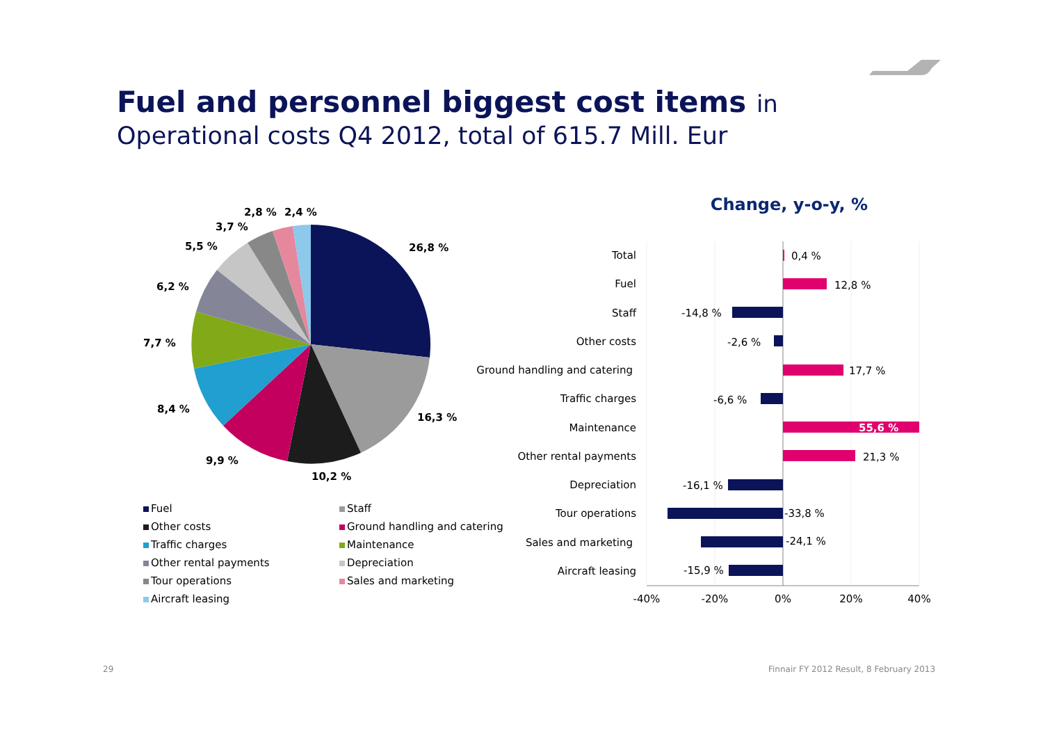Fuel and personnel biggest cost items in
Operational costs Q4 2012, total of 615.7 Mill. Eur
26,8 %
16,3 %
10,2 %
9,9 %
8,4 %
7,7 %
6,2 %
5,5 %
3,7 %
2,8 %
2,4 %
Fuel
Staff
Other costs
Ground handling and catering
Traffic charges
Maintenance
Other rental payments
Depreciation
Tour operations
Sales and marketing
Aircraft leasing
Change, y-o-y, %
Total
Fuel
Staff
Other costs
Ground handling and catering
Traffic charges
Maintenance
Other rental payments
Depreciation
Tour operations
Sales and marketing
Aircraft leasing
0,4 %
12,8 %
-14,8 %
-2,6 %
17,7 %
-6,6 %
55,6 %
21,3 %
-16,1 %
-33,8 %
-24,1 %
-15,9 %
-40%
-20%
0%
20%
40%
29
Finnair FY 2012 Result, 8 February 2013